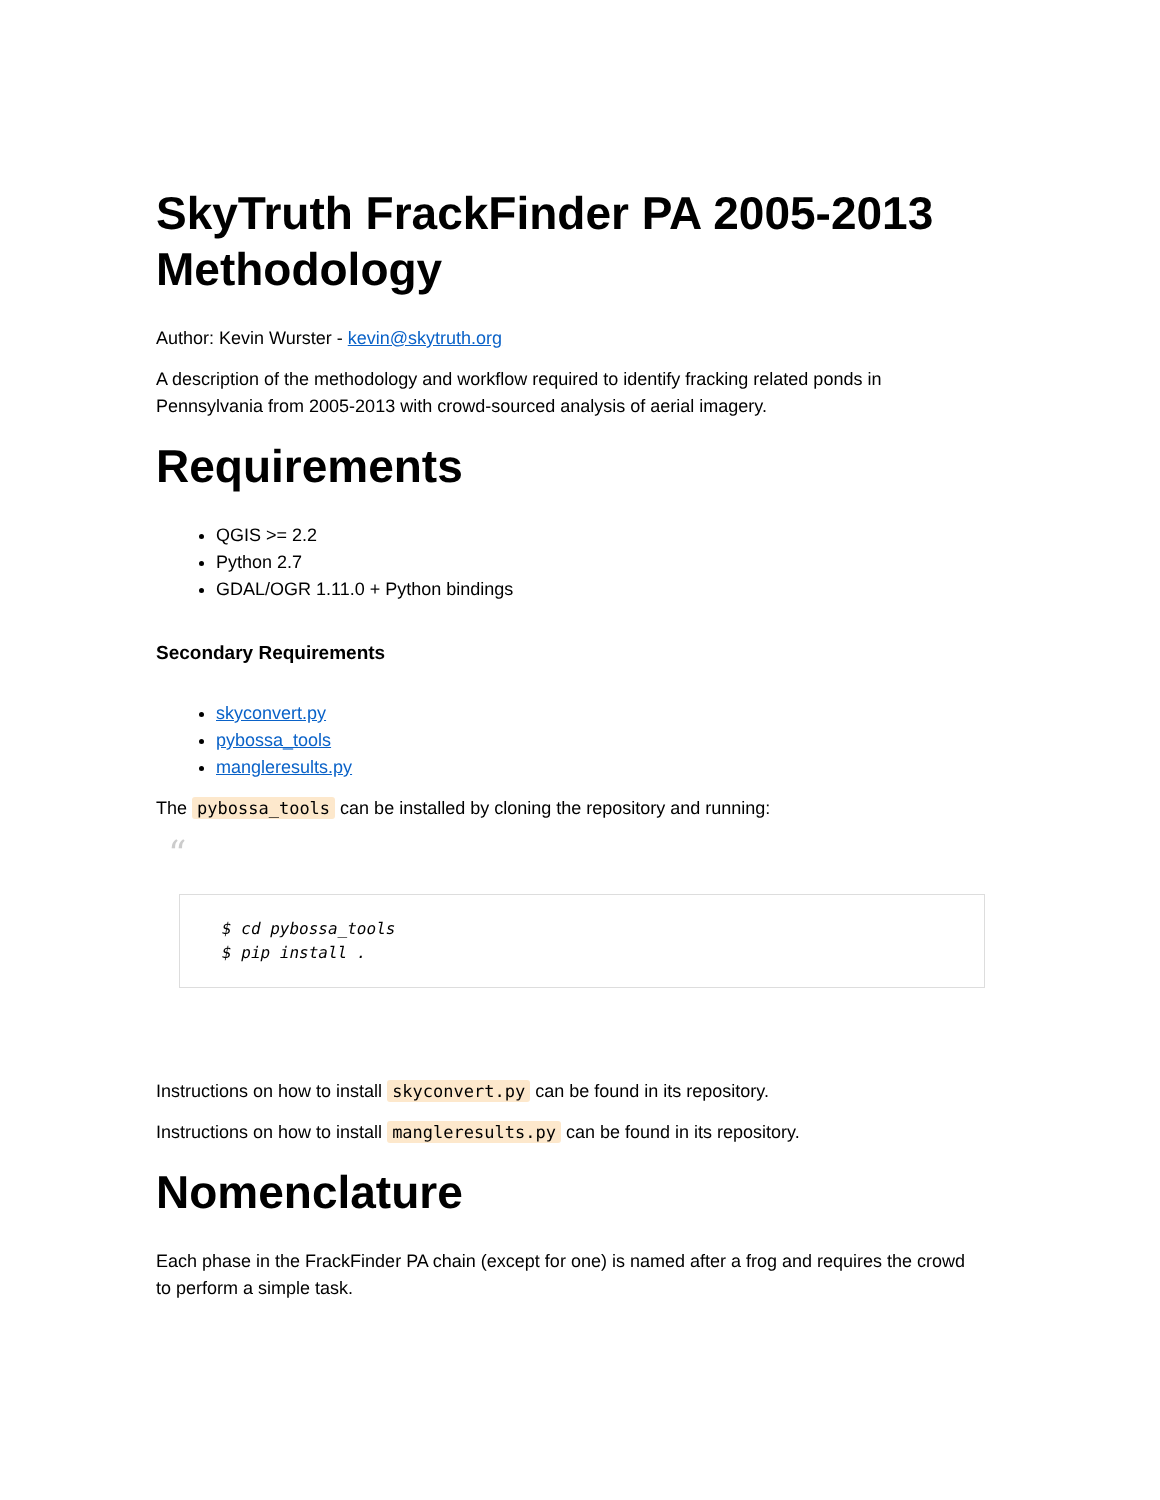SkyTruth FrackFinder PA 2005-2013 Methodology
Author: Kevin Wurster - kevin@skytruth.org
A description of the methodology and workflow required to identify fracking related ponds in Pennsylvania from 2005-2013 with crowd-sourced analysis of aerial imagery.
Requirements
QGIS >= 2.2
Python 2.7
GDAL/OGR 1.11.0 + Python bindings
Secondary Requirements
skyconvert.py
pybossa_tools
mangleresults.py
The pybossa_tools can be installed by cloning the repository and running:
“
$ cd pybossa_tools
$ pip install .
Instructions on how to install skyconvert.py can be found in its repository.
Instructions on how to install mangleresults.py can be found in its repository.
Nomenclature
Each phase in the FrackFinder PA chain (except for one) is named after a frog and requires the crowd to perform a simple task.